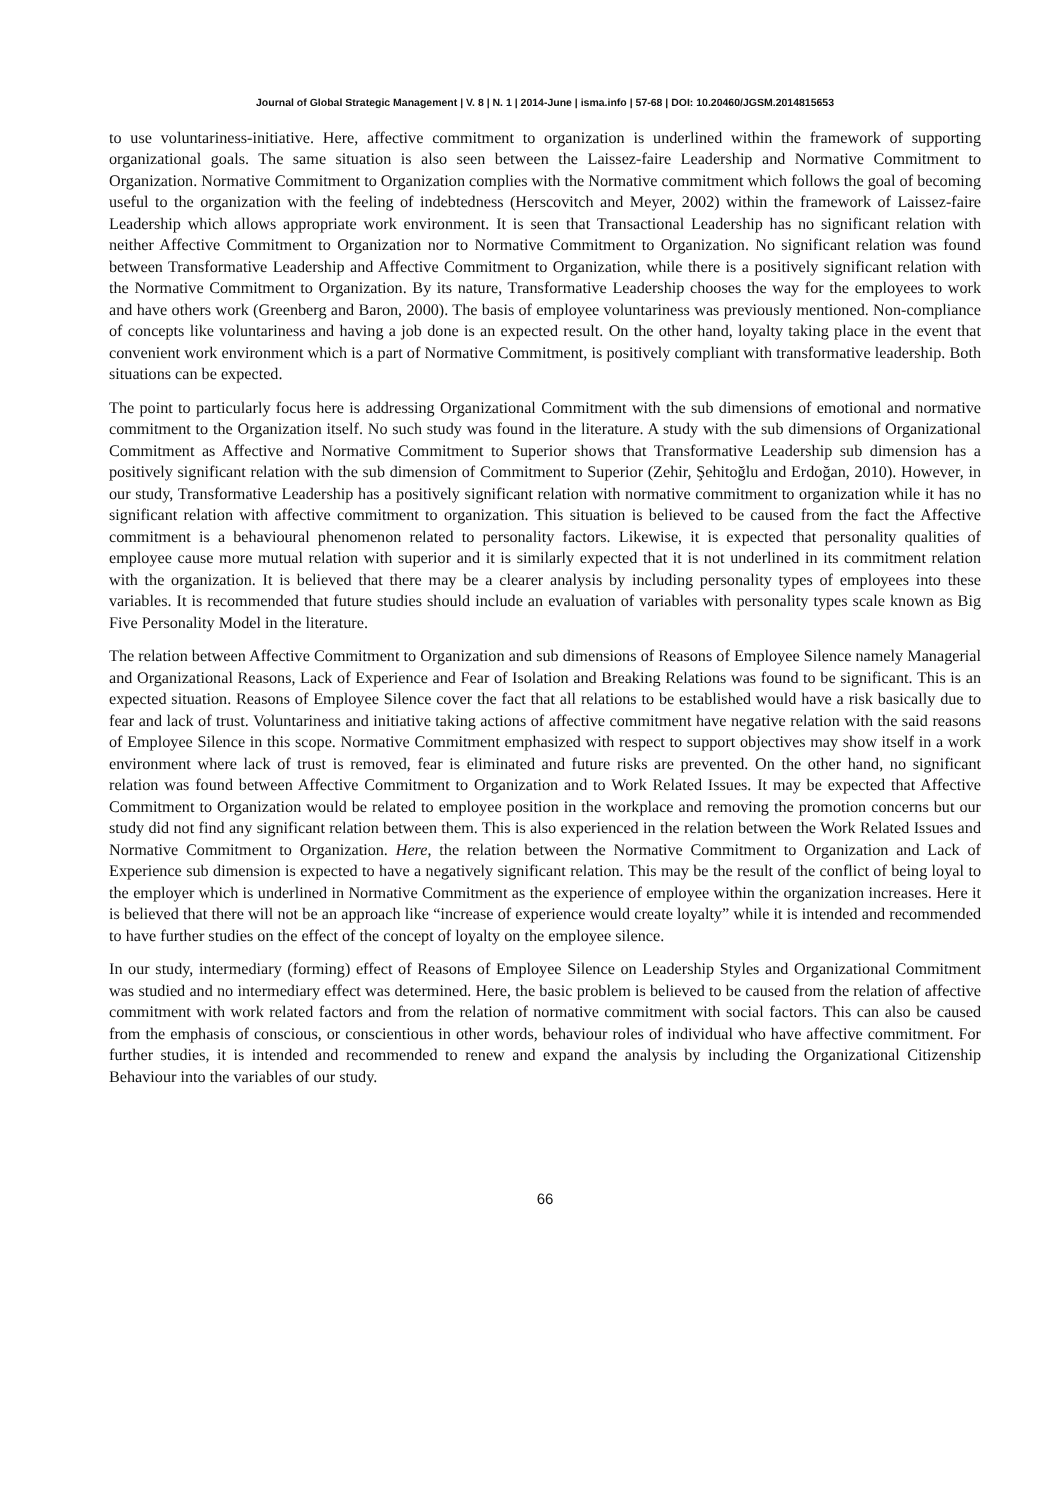Journal of Global Strategic Management | V. 8 | N. 1 | 2014-June | isma.info | 57-68 | DOI: 10.20460/JGSM.2014815653
to use voluntariness-initiative. Here, affective commitment to organization is underlined within the framework of supporting organizational goals. The same situation is also seen between the Laissez-faire Leadership and Normative Commitment to Organization. Normative Commitment to Organization complies with the Normative commitment which follows the goal of becoming useful to the organization with the feeling of indebtedness (Herscovitch and Meyer, 2002) within the framework of Laissez-faire Leadership which allows appropriate work environment. It is seen that Transactional Leadership has no significant relation with neither Affective Commitment to Organization nor to Normative Commitment to Organization. No significant relation was found between Transformative Leadership and Affective Commitment to Organization, while there is a positively significant relation with the Normative Commitment to Organization. By its nature, Transformative Leadership chooses the way for the employees to work and have others work (Greenberg and Baron, 2000). The basis of employee voluntariness was previously mentioned. Non-compliance of concepts like voluntariness and having a job done is an expected result. On the other hand, loyalty taking place in the event that convenient work environment which is a part of Normative Commitment, is positively compliant with transformative leadership. Both situations can be expected.
The point to particularly focus here is addressing Organizational Commitment with the sub dimensions of emotional and normative commitment to the Organization itself. No such study was found in the literature. A study with the sub dimensions of Organizational Commitment as Affective and Normative Commitment to Superior shows that Transformative Leadership sub dimension has a positively significant relation with the sub dimension of Commitment to Superior (Zehir, Şehitoğlu and Erdoğan, 2010). However, in our study, Transformative Leadership has a positively significant relation with normative commitment to organization while it has no significant relation with affective commitment to organization. This situation is believed to be caused from the fact the Affective commitment is a behavioural phenomenon related to personality factors. Likewise, it is expected that personality qualities of employee cause more mutual relation with superior and it is similarly expected that it is not underlined in its commitment relation with the organization. It is believed that there may be a clearer analysis by including personality types of employees into these variables. It is recommended that future studies should include an evaluation of variables with personality types scale known as Big Five Personality Model in the literature.
The relation between Affective Commitment to Organization and sub dimensions of Reasons of Employee Silence namely Managerial and Organizational Reasons, Lack of Experience and Fear of Isolation and Breaking Relations was found to be significant. This is an expected situation. Reasons of Employee Silence cover the fact that all relations to be established would have a risk basically due to fear and lack of trust. Voluntariness and initiative taking actions of affective commitment have negative relation with the said reasons of Employee Silence in this scope. Normative Commitment emphasized with respect to support objectives may show itself in a work environment where lack of trust is removed, fear is eliminated and future risks are prevented. On the other hand, no significant relation was found between Affective Commitment to Organization and to Work Related Issues. It may be expected that Affective Commitment to Organization would be related to employee position in the workplace and removing the promotion concerns but our study did not find any significant relation between them. This is also experienced in the relation between the Work Related Issues and Normative Commitment to Organization. Here, the relation between the Normative Commitment to Organization and Lack of Experience sub dimension is expected to have a negatively significant relation. This may be the result of the conflict of being loyal to the employer which is underlined in Normative Commitment as the experience of employee within the organization increases. Here it is believed that there will not be an approach like “increase of experience would create loyalty” while it is intended and recommended to have further studies on the effect of the concept of loyalty on the employee silence.
In our study, intermediary (forming) effect of Reasons of Employee Silence on Leadership Styles and Organizational Commitment was studied and no intermediary effect was determined. Here, the basic problem is believed to be caused from the relation of affective commitment with work related factors and from the relation of normative commitment with social factors. This can also be caused from the emphasis of conscious, or conscientious in other words, behaviour roles of individual who have affective commitment. For further studies, it is intended and recommended to renew and expand the analysis by including the Organizational Citizenship Behaviour into the variables of our study.
66